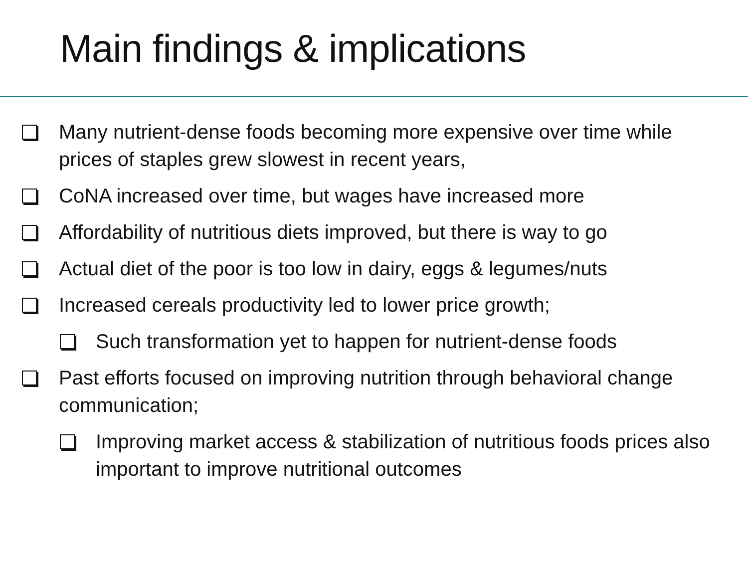Main findings & implications
Many nutrient-dense foods becoming more expensive over time while prices of staples grew slowest in recent years,
CoNA increased over time, but wages have increased more
Affordability of nutritious diets improved, but there is way to go
Actual diet of the poor is too low in dairy, eggs & legumes/nuts
Increased cereals productivity led to lower price growth;
Such transformation yet to happen for nutrient-dense foods
Past efforts focused on improving nutrition through behavioral change communication;
Improving market access & stabilization of nutritious foods prices also important to improve nutritional outcomes